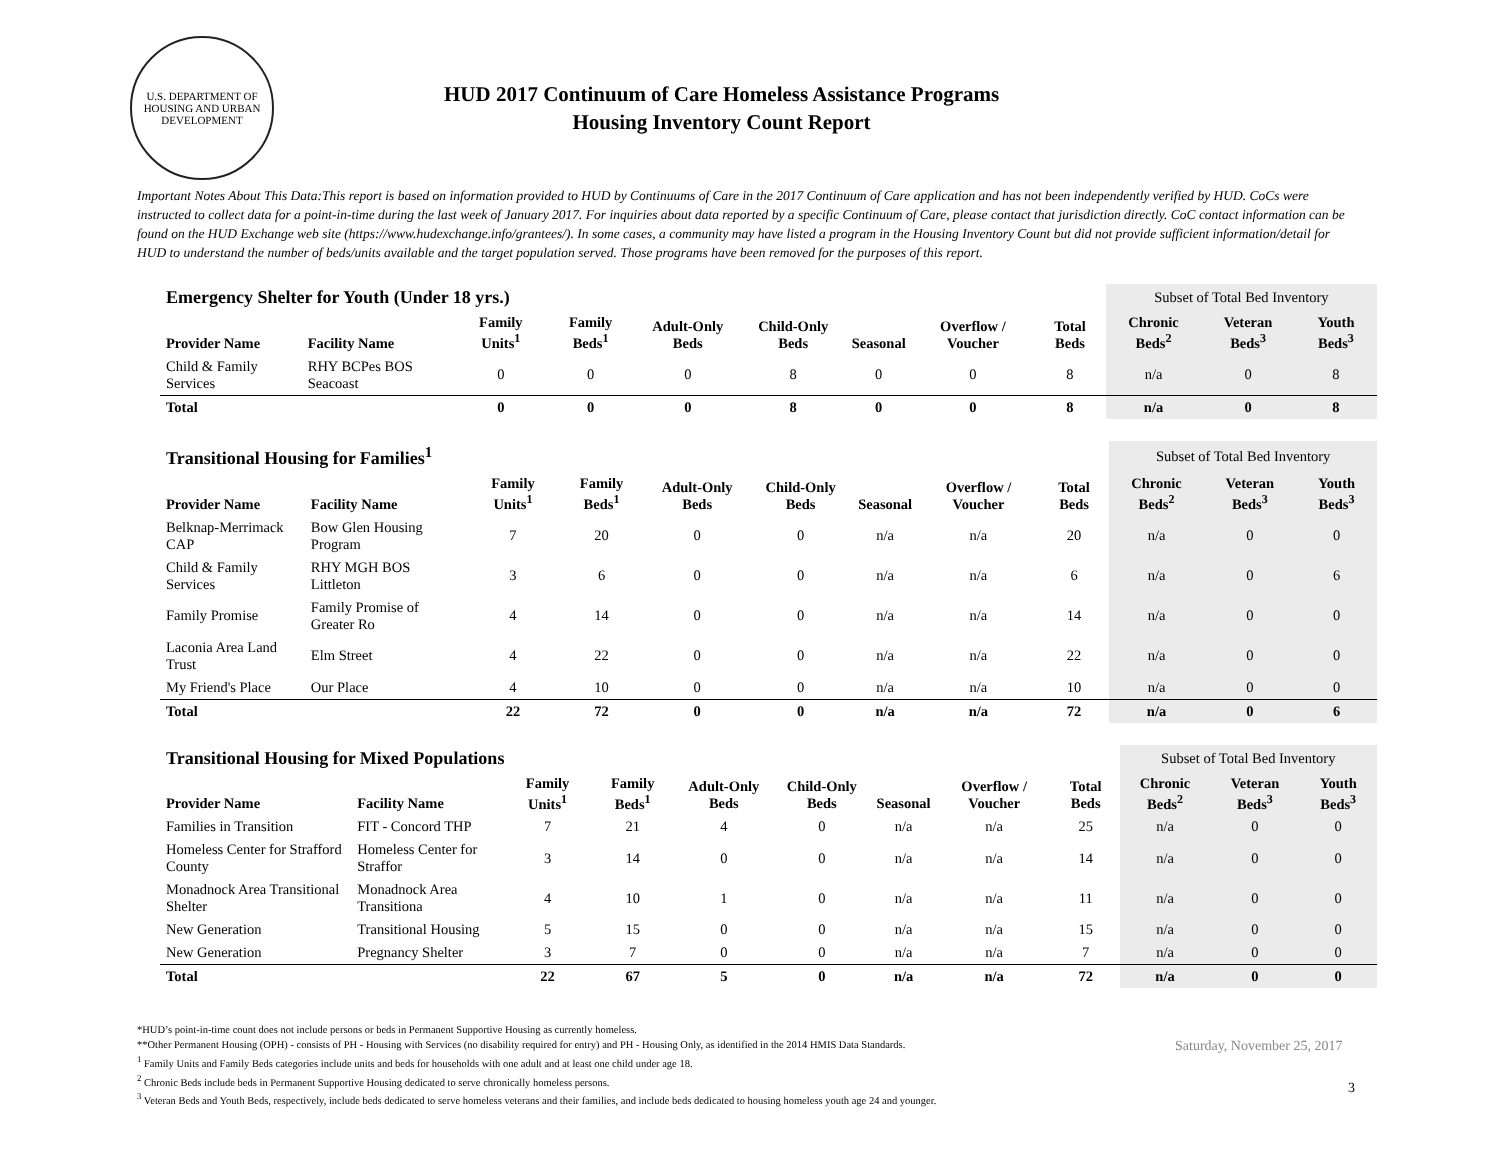U.S. DEPARTMENT OF HOUSING AND URBAN DEVELOPMENT
HUD 2017 Continuum of Care Homeless Assistance Programs
Housing Inventory Count Report
Important Notes About This Data:This report is based on information provided to HUD by Continuums of Care in the 2017 Continuum of Care application and has not been independently verified by HUD. CoCs were instructed to collect data for a point-in-time during the last week of January 2017. For inquiries about data reported by a specific Continuum of Care, please contact that jurisdiction directly. CoC contact information can be found on the HUD Exchange web site (https://www.hudexchange.info/grantees/). In some cases, a community may have listed a program in the Housing Inventory Count but did not provide sufficient information/detail for HUD to understand the number of beds/units available and the target population served. Those programs have been removed for the purposes of this report.
| Emergency Shelter for Youth (Under 18 yrs.) | | | | | | | | | Subset of Total Bed Inventory | | |
| Provider Name | Facility Name | Family Units<sup>1</sup> | Family Beds<sup>1</sup> | Adult-Only Beds | Child-Only Beds | Seasonal | Overflow / Voucher | Total Beds | Chronic Beds<sup>2</sup> | Veteran Beds<sup>3</sup> | Youth Beds<sup>3</sup> |
| Child & Family Services | RHY BCPes BOS Seacoast | 0 | 0 | 0 | 8 | 0 | 0 | 8 | n/a | 0 | 8 |
| Total | | 0 | 0 | 0 | 8 | 0 | 0 | 8 | n/a | 0 | 8 |
| Transitional Housing for Families<sup>1</sup> | | | | | | | | | Subset of Total Bed Inventory | | |
| Provider Name | Facility Name | Family Units<sup>1</sup> | Family Beds<sup>1</sup> | Adult-Only Beds | Child-Only Beds | Seasonal | Overflow / Voucher | Total Beds | Chronic Beds<sup>2</sup> | Veteran Beds<sup>3</sup> | Youth Beds<sup>3</sup> |
| Belknap-Merrimack CAP | Bow Glen Housing Program | 7 | 20 | 0 | 0 | n/a | n/a | 20 | n/a | 0 | 0 |
| Child & Family Services | RHY MGH BOS Littleton | 3 | 6 | 0 | 0 | n/a | n/a | 6 | n/a | 0 | 6 |
| Family Promise | Family Promise of Greater Ro | 4 | 14 | 0 | 0 | n/a | n/a | 14 | n/a | 0 | 0 |
| Laconia Area Land Trust | Elm Street | 4 | 22 | 0 | 0 | n/a | n/a | 22 | n/a | 0 | 0 |
| My Friend's Place | Our Place | 4 | 10 | 0 | 0 | n/a | n/a | 10 | n/a | 0 | 0 |
| Total | | 22 | 72 | 0 | 0 | n/a | n/a | 72 | n/a | 0 | 6 |
| Transitional Housing for Mixed Populations | | | | | | | | | Subset of Total Bed Inventory | | |
| Provider Name | Facility Name | Family Units<sup>1</sup> | Family Beds<sup>1</sup> | Adult-Only Beds | Child-Only Beds | Seasonal | Overflow / Voucher | Total Beds | Chronic Beds<sup>2</sup> | Veteran Beds<sup>3</sup> | Youth Beds<sup>3</sup> |
| Families in Transition | FIT - Concord THP | 7 | 21 | 4 | 0 | n/a | n/a | 25 | n/a | 0 | 0 |
| Homeless Center for Strafford County | Homeless Center for Straffor | 3 | 14 | 0 | 0 | n/a | n/a | 14 | n/a | 0 | 0 |
| Monadnock Area Transitional Shelter | Monadnock Area Transitiona | 4 | 10 | 1 | 0 | n/a | n/a | 11 | n/a | 0 | 0 |
| New Generation | Transitional Housing | 5 | 15 | 0 | 0 | n/a | n/a | 15 | n/a | 0 | 0 |
| New Generation | Pregnancy Shelter | 3 | 7 | 0 | 0 | n/a | n/a | 7 | n/a | 0 | 0 |
| Total | | 22 | 67 | 5 | 0 | n/a | n/a | 72 | n/a | 0 | 0 |
*HUD’s point-in-time count does not include persons or beds in Permanent Supportive Housing as currently homeless.
**Other Permanent Housing (OPH) - consists of PH - Housing with Services (no disability required for entry) and PH - Housing Only, as identified in the 2014 HMIS Data Standards.
<sup>1</sup> Family Units and Family Beds categories include units and beds for households with one adult and at least one child under age 18.
<sup>2</sup> Chronic Beds include beds in Permanent Supportive Housing dedicated to serve chronically homeless persons.
<sup>3</sup> Veteran Beds and Youth Beds, respectively, include beds dedicated to serve homeless veterans and their families, and include beds dedicated to housing homeless youth age 24 and younger.
Saturday, November 25, 2017
3